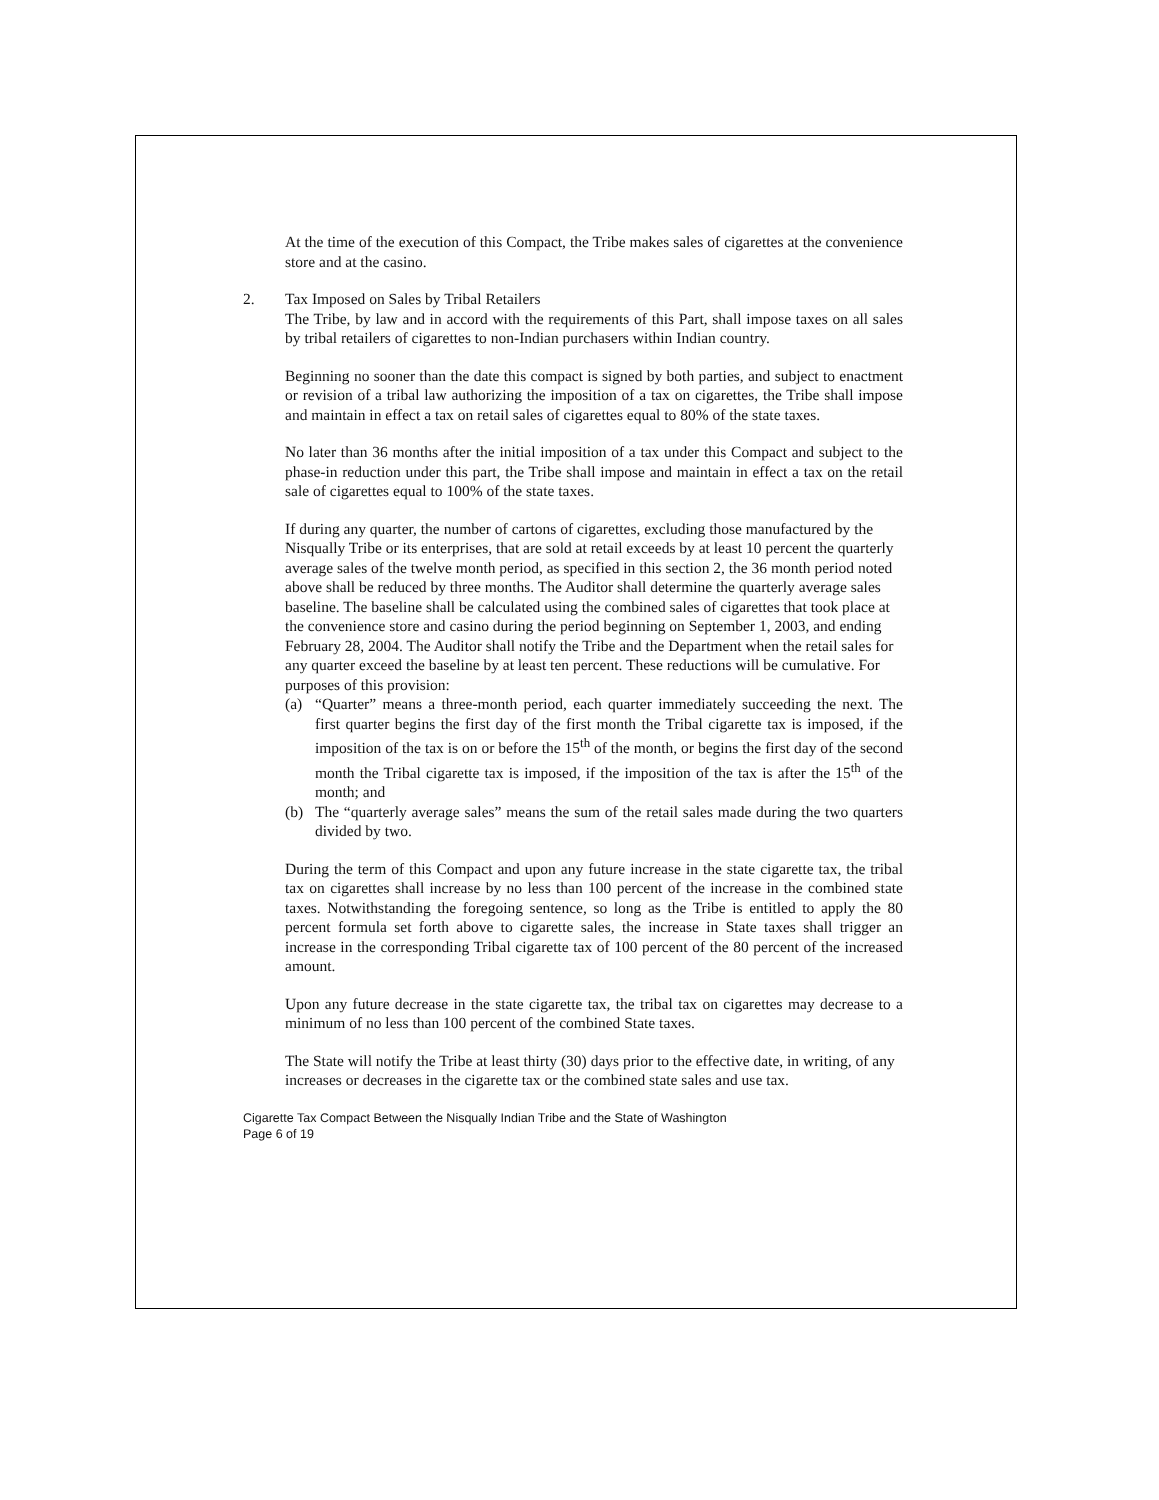At the time of the execution of this Compact, the Tribe makes sales of cigarettes at the convenience store and at the casino.
2. Tax Imposed on Sales by Tribal Retailers
The Tribe, by law and in accord with the requirements of this Part, shall impose taxes on all sales by tribal retailers of cigarettes to non-Indian purchasers within Indian country.
Beginning no sooner than the date this compact is signed by both parties, and subject to enactment or revision of a tribal law authorizing the imposition of a tax on cigarettes, the Tribe shall impose and maintain in effect a tax on retail sales of cigarettes equal to 80% of the state taxes.
No later than 36 months after the initial imposition of a tax under this Compact and subject to the phase-in reduction under this part, the Tribe shall impose and maintain in effect a tax on the retail sale of cigarettes equal to 100% of the state taxes.
If during any quarter, the number of cartons of cigarettes, excluding those manufactured by the Nisqually Tribe or its enterprises, that are sold at retail exceeds by at least 10 percent the quarterly average sales of the twelve month period, as specified in this section 2, the 36 month period noted above shall be reduced by three months. The Auditor shall determine the quarterly average sales baseline. The baseline shall be calculated using the combined sales of cigarettes that took place at the convenience store and casino during the period beginning on September 1, 2003, and ending February 28, 2004. The Auditor shall notify the Tribe and the Department when the retail sales for any quarter exceed the baseline by at least ten percent. These reductions will be cumulative. For purposes of this provision:
(a) “Quarter” means a three-month period, each quarter immediately succeeding the next. The first quarter begins the first day of the first month the Tribal cigarette tax is imposed, if the imposition of the tax is on or before the 15<sup>th</sup> of the month, or begins the first day of the second month the Tribal cigarette tax is imposed, if the imposition of the tax is after the 15<sup>th</sup> of the month; and
(b) The “quarterly average sales” means the sum of the retail sales made during the two quarters divided by two.
During the term of this Compact and upon any future increase in the state cigarette tax, the tribal tax on cigarettes shall increase by no less than 100 percent of the increase in the combined state taxes. Notwithstanding the foregoing sentence, so long as the Tribe is entitled to apply the 80 percent formula set forth above to cigarette sales, the increase in State taxes shall trigger an increase in the corresponding Tribal cigarette tax of 100 percent of the 80 percent of the increased amount.
Upon any future decrease in the state cigarette tax, the tribal tax on cigarettes may decrease to a minimum of no less than 100 percent of the combined State taxes.
The State will notify the Tribe at least thirty (30) days prior to the effective date, in writing, of any increases or decreases in the cigarette tax or the combined state sales and use tax.
Cigarette Tax Compact Between the Nisqually Indian Tribe and the State of Washington
Page 6 of 19